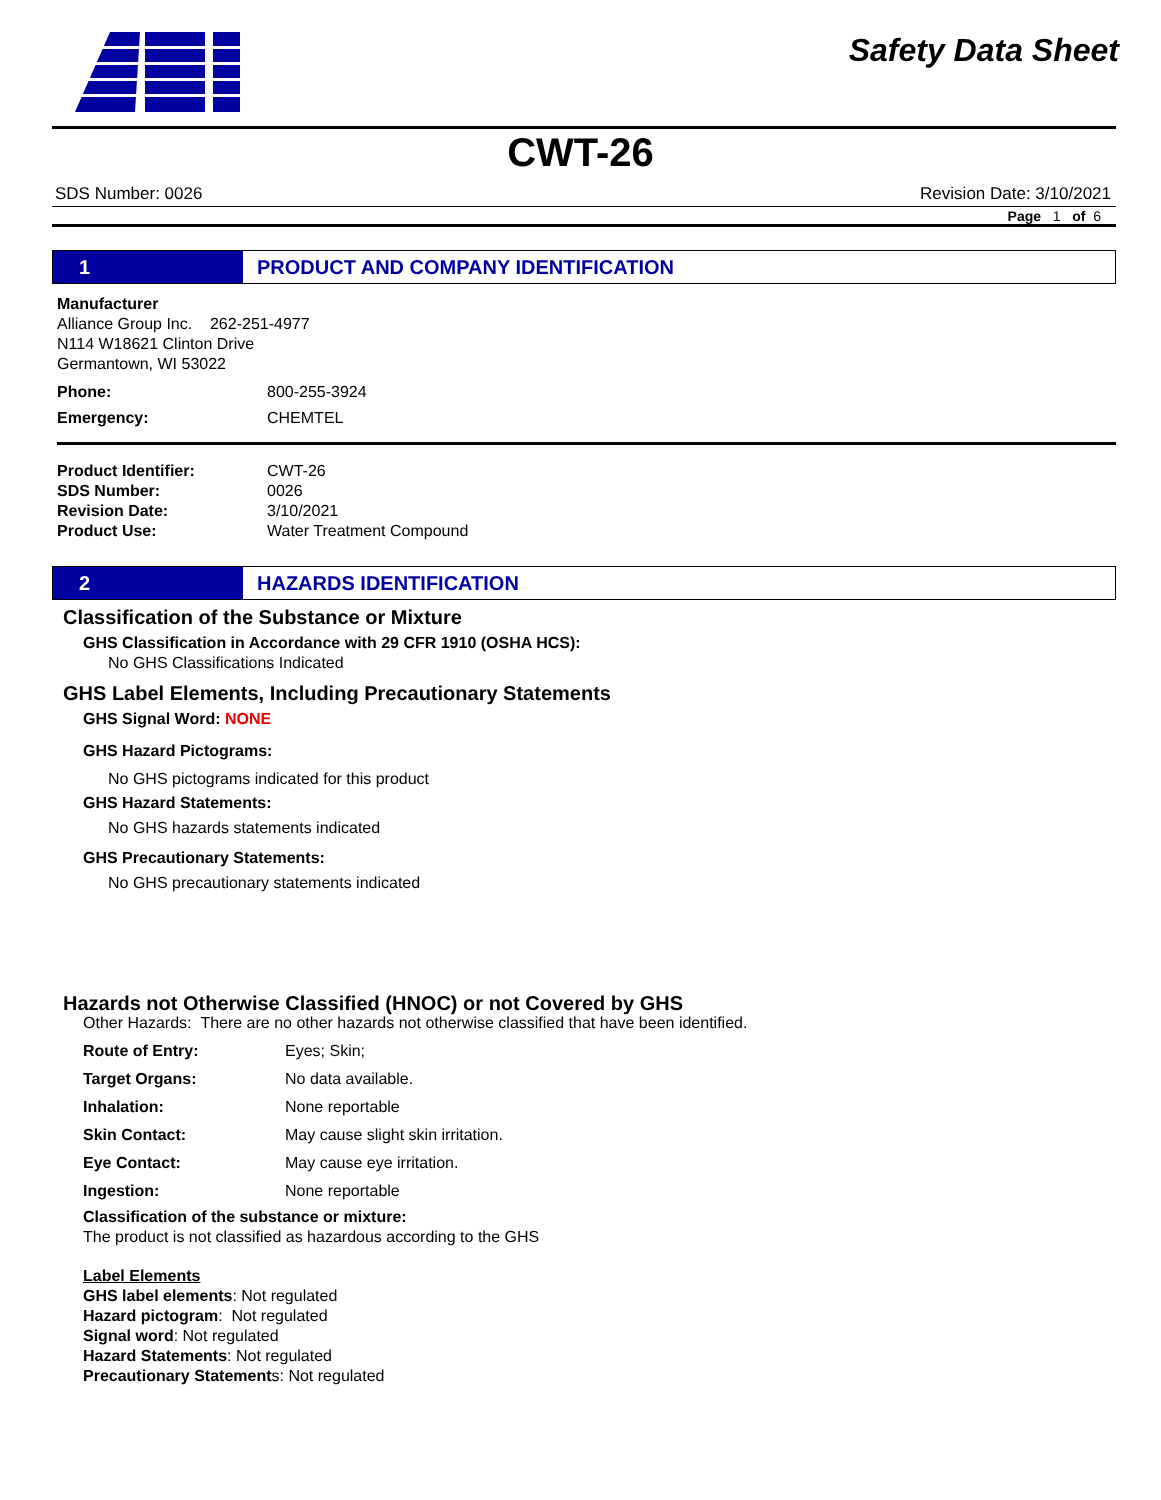Safety Data Sheet
CWT-26
SDS Number: 0026 Revision Date: 3/10/2021
Page 1 of 6
1
PRODUCT AND COMPANY IDENTIFICATION
Manufacturer
Alliance Group Inc. 262-251-4977
N114 W18621 Clinton Drive
Germantown, WI 53022
Phone: 800-255-3924
Emergency: CHEMTEL
Product Identifier: CWT-26
SDS Number: 0026
Revision Date: 3/10/2021
Product Use: Water Treatment Compound
2
HAZARDS IDENTIFICATION
Classification of the Substance or Mixture
GHS Classification in Accordance with 29 CFR 1910 (OSHA HCS):
No GHS Classifications Indicated
GHS Label Elements, Including Precautionary Statements
GHS Signal Word: NONE
GHS Hazard Pictograms:
No GHS pictograms indicated for this product
GHS Hazard Statements:
No GHS hazards statements indicated
GHS Precautionary Statements:
No GHS precautionary statements indicated
Hazards not Otherwise Classified (HNOC) or not Covered by GHS
Other Hazards: There are no other hazards not otherwise classified that have been identified.
Route of Entry: Eyes; Skin;
Target Organs: No data available.
Inhalation: None reportable
Skin Contact: May cause slight skin irritation.
Eye Contact: May cause eye irritation.
Ingestion: None reportable
Classification of the substance or mixture:
The product is not classified as hazardous according to the GHS
Label Elements
GHS label elements: Not regulated
Hazard pictogram: Not regulated
Signal word: Not regulated
Hazard Statements: Not regulated
Precautionary Statements: Not regulated